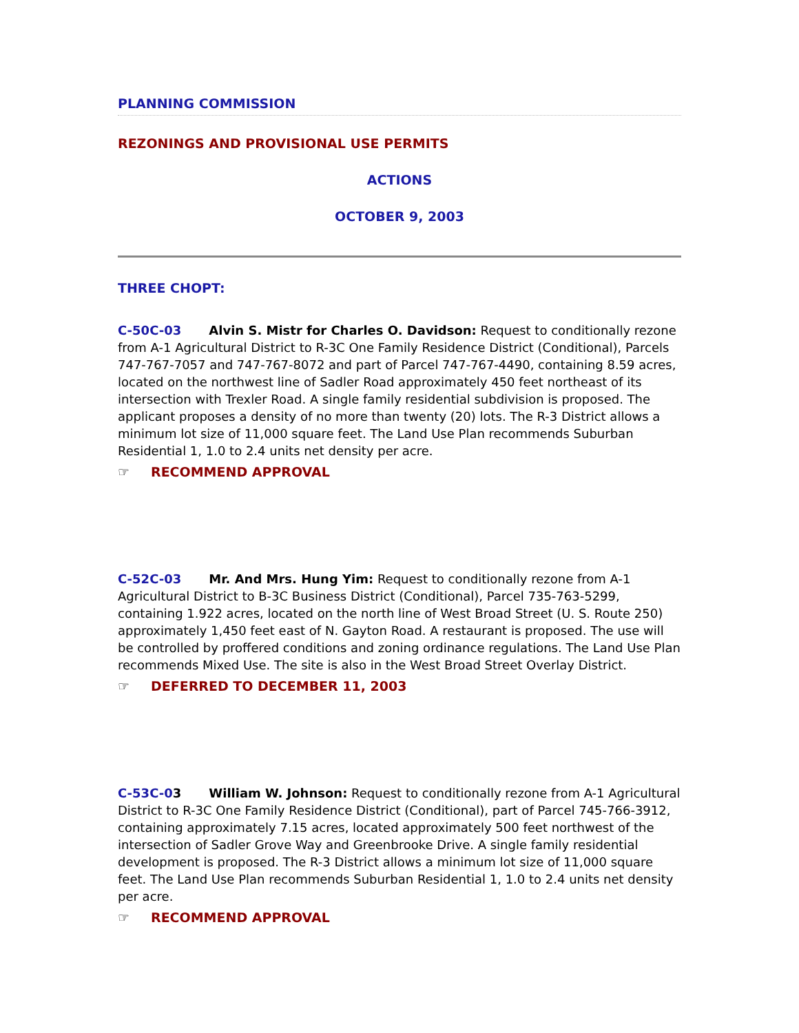PLANNING COMMISSION
REZONINGS AND PROVISIONAL USE PERMITS
ACTIONS
OCTOBER 9, 2003
THREE CHOPT:
C-50C-03 Alvin S. Mistr for Charles O. Davidson: Request to conditionally rezone from A-1 Agricultural District to R-3C One Family Residence District (Conditional), Parcels 747-767-7057 and 747-767-8072 and part of Parcel 747-767-4490, containing 8.59 acres, located on the northwest line of Sadler Road approximately 450 feet northeast of its intersection with Trexler Road. A single family residential subdivision is proposed. The applicant proposes a density of no more than twenty (20) lots. The R-3 District allows a minimum lot size of 11,000 square feet. The Land Use Plan recommends Suburban Residential 1, 1.0 to 2.4 units net density per acre.
☞ RECOMMEND APPROVAL
C-52C-03 Mr. And Mrs. Hung Yim: Request to conditionally rezone from A-1 Agricultural District to B-3C Business District (Conditional), Parcel 735-763-5299, containing 1.922 acres, located on the north line of West Broad Street (U. S. Route 250) approximately 1,450 feet east of N. Gayton Road. A restaurant is proposed. The use will be controlled by proffered conditions and zoning ordinance regulations. The Land Use Plan recommends Mixed Use. The site is also in the West Broad Street Overlay District.
☞ DEFERRED TO DECEMBER 11, 2003
C-53C-03 William W. Johnson: Request to conditionally rezone from A-1 Agricultural District to R-3C One Family Residence District (Conditional), part of Parcel 745-766-3912, containing approximately 7.15 acres, located approximately 500 feet northwest of the intersection of Sadler Grove Way and Greenbrooke Drive. A single family residential development is proposed. The R-3 District allows a minimum lot size of 11,000 square feet. The Land Use Plan recommends Suburban Residential 1, 1.0 to 2.4 units net density per acre.
☞ RECOMMEND APPROVAL